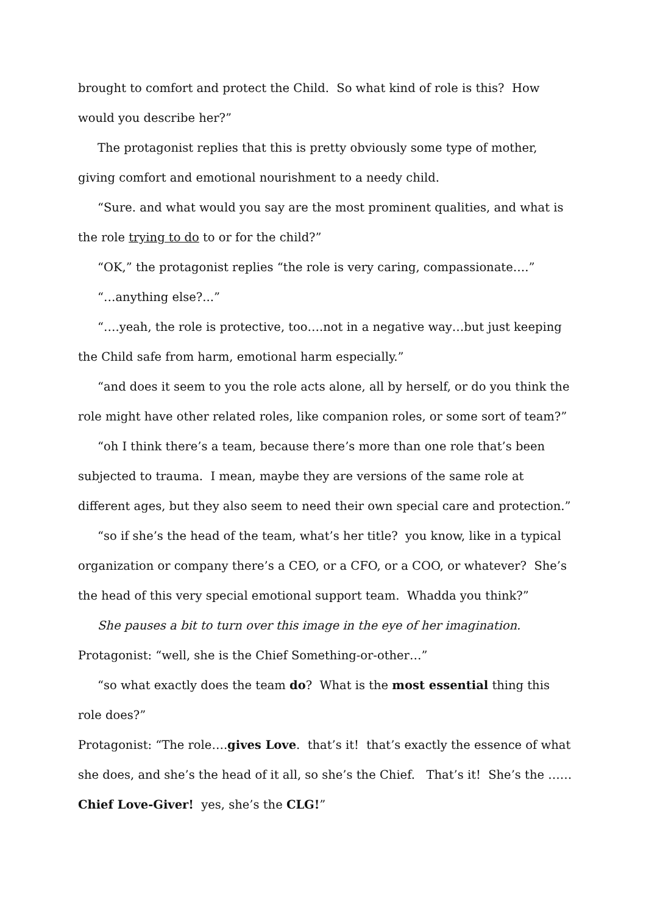brought to comfort and protect the Child. So what kind of role is this? How would you describe her?”
The protagonist replies that this is pretty obviously some type of mother, giving comfort and emotional nourishment to a needy child.
“Sure. and what would you say are the most prominent qualities, and what is the role trying to do to or for the child?”
“OK,” the protagonist replies “the role is very caring, compassionate….”
“…anything else?...”
“….yeah, the role is protective, too….not in a negative way…but just keeping the Child safe from harm, emotional harm especially.”
“and does it seem to you the role acts alone, all by herself, or do you think the role might have other related roles, like companion roles, or some sort of team?”
“oh I think there’s a team, because there’s more than one role that’s been subjected to trauma. I mean, maybe they are versions of the same role at different ages, but they also seem to need their own special care and protection.”
“so if she’s the head of the team, what’s her title? you know, like in a typical organization or company there’s a CEO, or a CFO, or a COO, or whatever? She’s the head of this very special emotional support team. Whadda you think?”
She pauses a bit to turn over this image in the eye of her imagination.
Protagonist: “well, she is the Chief Something-or-other…”
“so what exactly does the team do? What is the most essential thing this role does?”
Protagonist: “The role….gives Love. that’s it! that’s exactly the essence of what she does, and she’s the head of it all, so she’s the Chief. That’s it! She’s the ……Chief Love-Giver! yes, she’s the CLG!”